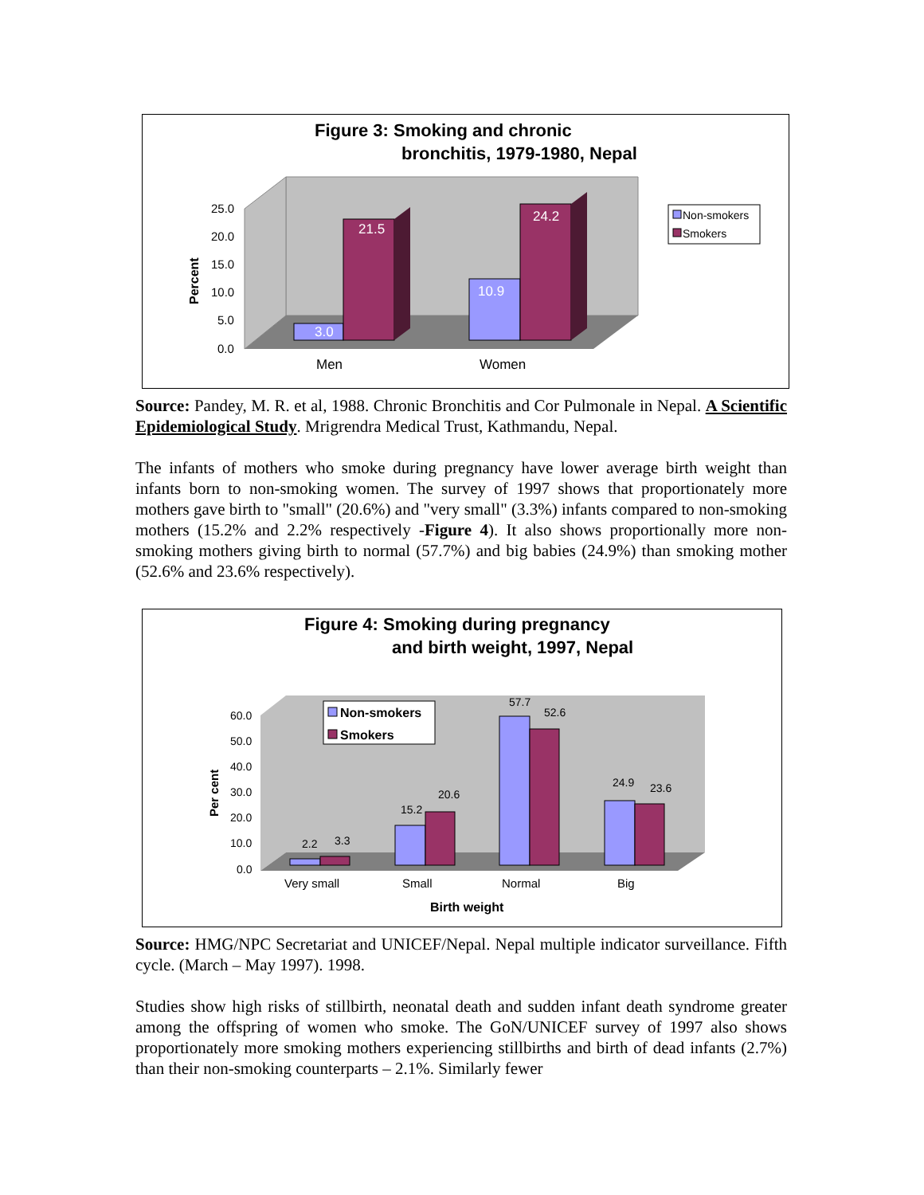Figure 3: Smoking and chronic
bronchitis, 1979-1980, Nepal
25.0
20.0
15.0
10.0
5.0
0.0
Percent
3.0
21.5
10.9
24.2
Men
Women
Non-smokers
Smokers
Source: Pandey, M. R. et al, 1988. Chronic Bronchitis and Cor Pulmonale in Nepal. A Scientific Epidemiological Study. Mrigrendra Medical Trust, Kathmandu, Nepal.
The infants of mothers who smoke during pregnancy have lower average birth weight than infants born to non-smoking women. The survey of 1997 shows that proportionately more mothers gave birth to "small" (20.6%) and "very small" (3.3%) infants compared to non-smoking mothers (15.2% and 2.2% respectively -Figure 4). It also shows proportionally more non-smoking mothers giving birth to normal (57.7%) and big babies (24.9%) than smoking mother (52.6% and 23.6% respectively).
Figure 4: Smoking during pregnancy
and birth weight, 1997, Nepal
60.0
50.0
40.0
30.0
20.0
10.0
0.0
Per cent
2.2
3.3
15.2
20.6
57.7
52.6
24.9
23.6
Very small
Small
Normal
Big
Birth weight
Non-smokers
Smokers
Source: HMG/NPC Secretariat and UNICEF/Nepal. Nepal multiple indicator surveillance. Fifth cycle. (March – May 1997). 1998.
Studies show high risks of stillbirth, neonatal death and sudden infant death syndrome greater among the offspring of women who smoke. The GoN/UNICEF survey of 1997 also shows proportionately more smoking mothers experiencing stillbirths and birth of dead infants (2.7%) than their non-smoking counterparts – 2.1%. Similarly fewer